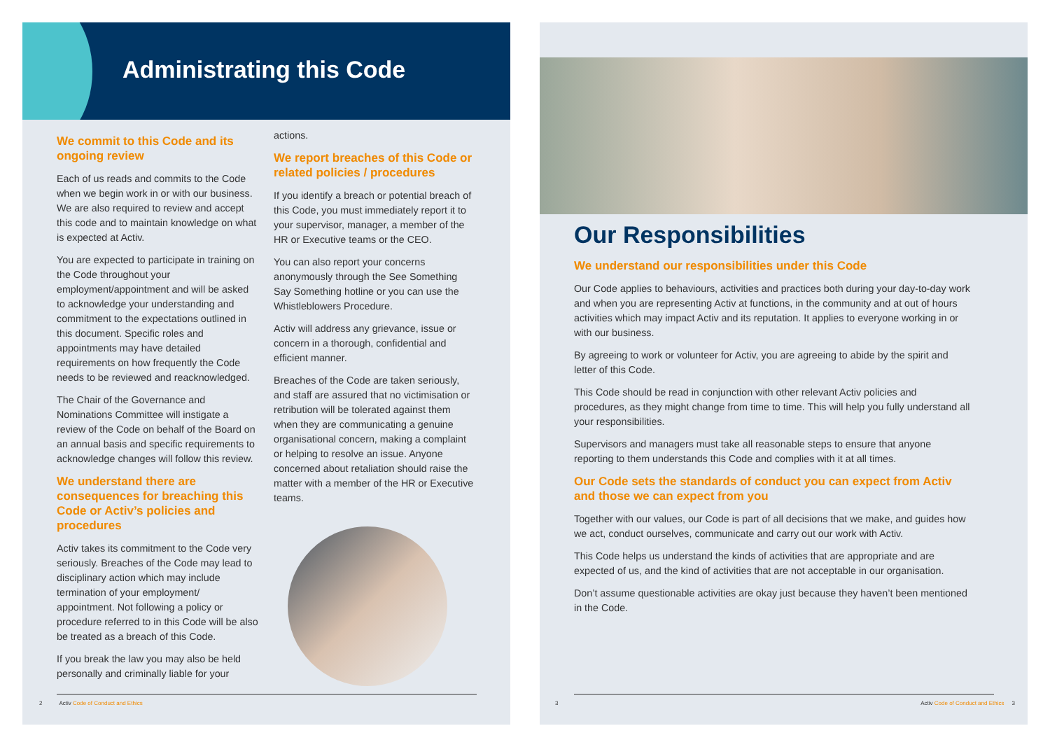Administrating this Code
We commit to this Code and its ongoing review
Each of us reads and commits to the Code when we begin work in or with our business. We are also required to review and accept this code and to maintain knowledge on what is expected at Activ.
You are expected to participate in training on the Code throughout your employment/appointment and will be asked to acknowledge your understanding and commitment to the expectations outlined in this document. Specific roles and appointments may have detailed requirements on how frequently the Code needs to be reviewed and reacknowledged.
The Chair of the Governance and Nominations Committee will instigate a review of the Code on behalf of the Board on an annual basis and specific requirements to acknowledge changes will follow this review.
We understand there are consequences for breaching this Code or Activ’s policies and procedures
Activ takes its commitment to the Code very seriously. Breaches of the Code may lead to disciplinary action which may include termination of your employment/ appointment. Not following a policy or procedure referred to in this Code will be also be treated as a breach of this Code.
If you break the law you may also be held personally and criminally liable for your
actions.
We report breaches of this Code or related policies / procedures
If you identify a breach or potential breach of this Code, you must immediately report it to your supervisor, manager, a member of the HR or Executive teams or the CEO.
You can also report your concerns anonymously through the See Something Say Something hotline or you can use the Whistleblowers Procedure.
Activ will address any grievance, issue or concern in a thorough, confidential and efficient manner.
Breaches of the Code are taken seriously, and staff are assured that no victimisation or retribution will be tolerated against them when they are communicating a genuine organisational concern, making a complaint or helping to resolve an issue. Anyone concerned about retaliation should raise the matter with a member of the HR or Executive teams.
2 Activ Code of Conduct and Ethics
Our Responsibilities
We understand our responsibilities under this Code
Our Code applies to behaviours, activities and practices both during your day-to-day work and when you are representing Activ at functions, in the community and at out of hours activities which may impact Activ and its reputation. It applies to everyone working in or with our business.
By agreeing to work or volunteer for Activ, you are agreeing to abide by the spirit and letter of this Code.
This Code should be read in conjunction with other relevant Activ policies and procedures, as they might change from time to time. This will help you fully understand all your responsibilities.
Supervisors and managers must take all reasonable steps to ensure that anyone reporting to them understands this Code and complies with it at all times.
Our Code sets the standards of conduct you can expect from Activ and those we can expect from you
Together with our values, our Code is part of all decisions that we make, and guides how we act, conduct ourselves, communicate and carry out our work with Activ.
This Code helps us understand the kinds of activities that are appropriate and are expected of us, and the kind of activities that are not acceptable in our organisation.
Don’t assume questionable activities are okay just because they haven’t been mentioned in the Code.
3 Activ Code of Conduct and Ethics 3